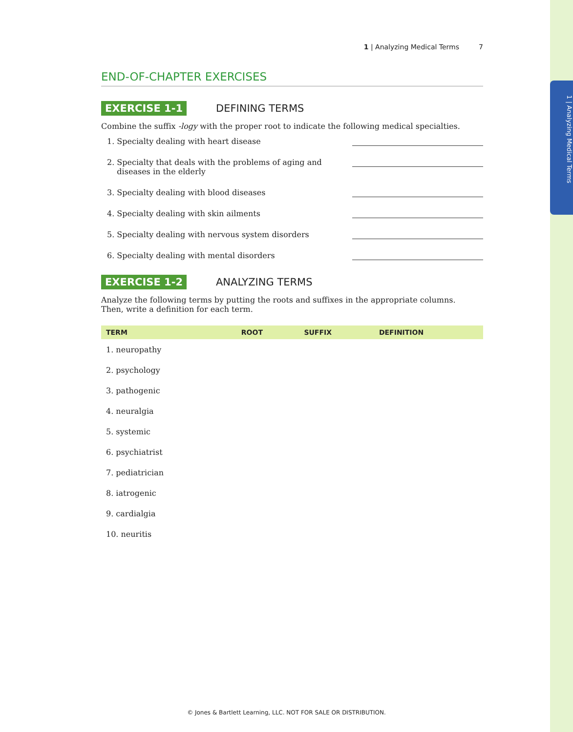1 | Analyzing Medical Terms
1 | Analyzing Medical Terms 7
END-OF-CHAPTER EXERCISES
EXERCISE 1-1 DEFINING TERMS
Combine the suffix -logy with the proper root to indicate the following medical specialties.
1. Specialty dealing with heart disease
2. Specialty that deals with the problems of aging and
diseases in the elderly
3. Specialty dealing with blood diseases
4. Specialty dealing with skin ailments
5. Specialty dealing with nervous system disorders
6. Specialty dealing with mental disorders
EXERCISE 1-2 ANALYZING TERMS
Analyze the following terms by putting the roots and suffixes in the appropriate columns.
Then, write a definition for each term.
| TERM | ROOT | SUFFIX | DEFINITION |
| --- | --- | --- | --- |
| 1. neuropathy | | | |
| 2. psychology | | | |
| 3. pathogenic | | | |
| 4. neuralgia | | | |
| 5. systemic | | | |
| 6. psychiatrist | | | |
| 7. pediatrician | | | |
| 8. iatrogenic | | | |
| 9. cardialgia | | | |
| 10. neuritis | | | |
© Jones & Bartlett Learning, LLC. NOT FOR SALE OR DISTRIBUTION.